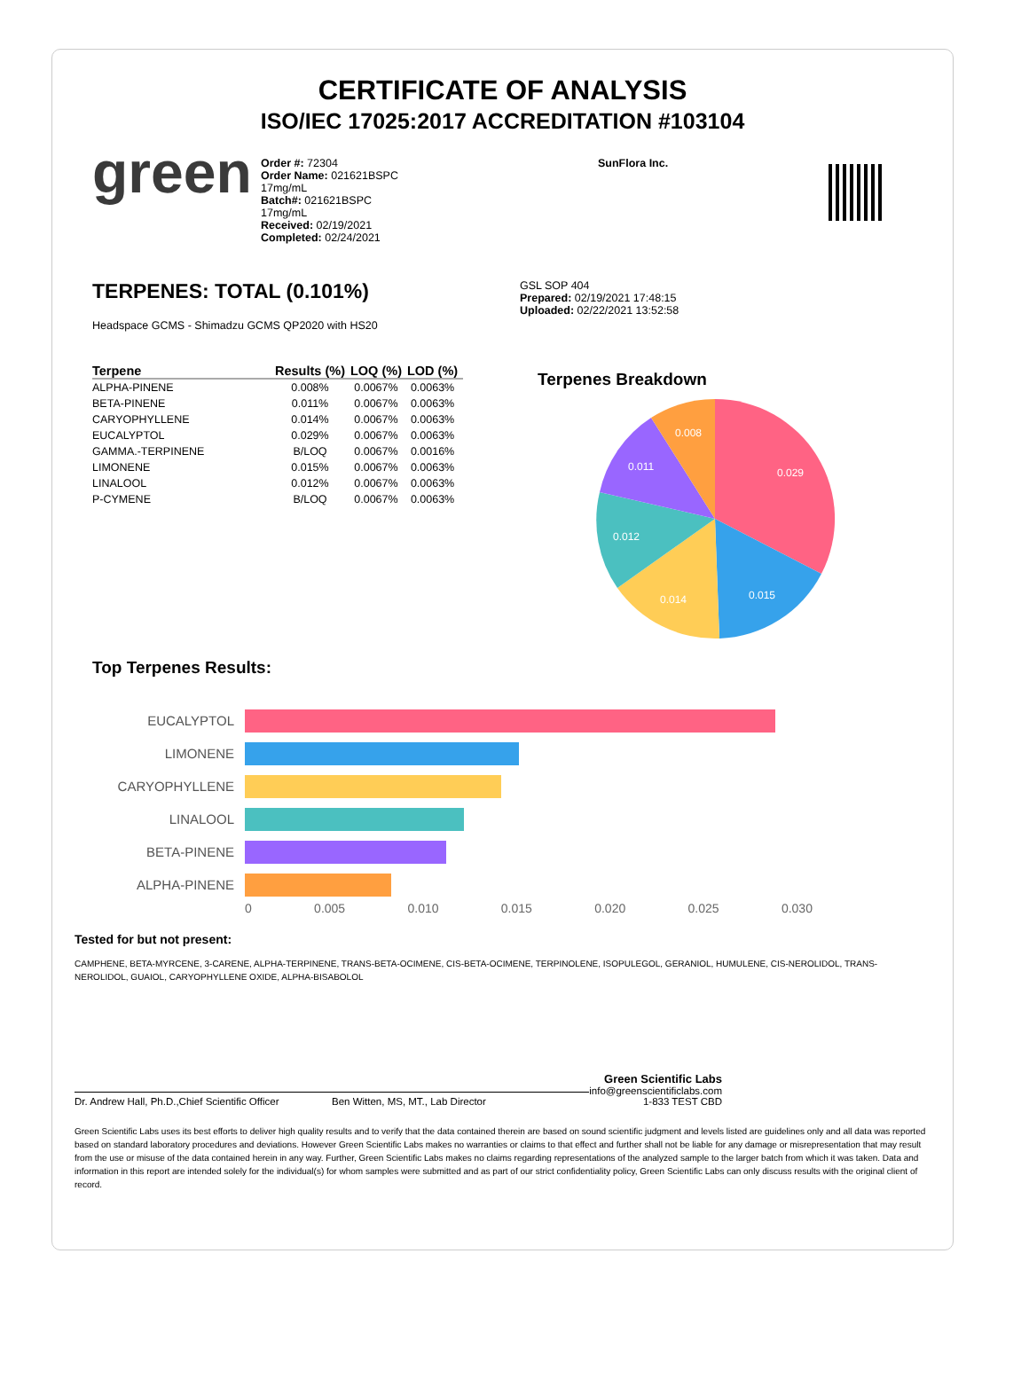CERTIFICATE OF ANALYSIS
ISO/IEC 17025:2017 ACCREDITATION #103104
green
Order #: 72304
Order Name: 021621BSPC
17mg/mL
Batch#: 021621BSPC
17mg/mL
Received: 02/19/2021
Completed: 02/24/2021
SunFlora Inc.
TERPENES: TOTAL (0.101%)
Headspace GCMS - Shimadzu GCMS QP2020 with HS20
| Terpene | Results (%) | LOQ (%) | LOD (%) |
| --- | --- | --- | --- |
| ALPHA-PINENE | 0.008% | 0.0067% | 0.0063% |
| BETA-PINENE | 0.011% | 0.0067% | 0.0063% |
| CARYOPHYLLENE | 0.014% | 0.0067% | 0.0063% |
| EUCALYPTOL | 0.029% | 0.0067% | 0.0063% |
| GAMMA.-TERPINENE | B/LOQ | 0.0067% | 0.0016% |
| LIMONENE | 0.015% | 0.0067% | 0.0063% |
| LINALOOL | 0.012% | 0.0067% | 0.0063% |
| P-CYMENE | B/LOQ | 0.0067% | 0.0063% |
GSL SOP 404
Prepared: 02/19/2021 17:48:15
Uploaded: 02/22/2021 13:52:58
Terpenes Breakdown
0.029
0.015
0.014
0.012
0.011
0.008
Top Terpenes Results:
EUCALYPTOL
LIMONENE
CARYOPHYLLENE
LINALOOL
BETA-PINENE
ALPHA-PINENE
0 0.005 0.010 0.015 0.020 0.025 0.030
Tested for but not present:
CAMPHENE, BETA-MYRCENE, 3-CARENE, ALPHA-TERPINENE, TRANS-BETA-OCIMENE, CIS-BETA-OCIMENE, TERPINOLENE, ISOPULEGOL, GERANIOL, HUMULENE, CIS-NEROLIDOL, TRANS-NEROLIDOL, GUAIOL, CARYOPHYLLENE OXIDE, ALPHA-BISABOLOL
Dr. Andrew Hall, Ph.D.,Chief Scientific Officer
Ben Witten, MS, MT., Lab Director
Green Scientific Labs
info@greenscientificlabs.com
1-833 TEST CBD
Green Scientific Labs uses its best efforts to deliver high quality results and to verify that the data contained therein are based on sound scientific judgment and levels listed are guidelines only and all data was reported based on standard laboratory procedures and deviations. However Green Scientific Labs makes no warranties or claims to that effect and further shall not be liable for any damage or misrepresentation that may result from the use or misuse of the data contained herein in any way. Further, Green Scientific Labs makes no claims regarding representations of the analyzed sample to the larger batch from which it was taken. Data and information in this report are intended solely for the individual(s) for whom samples were submitted and as part of our strict confidentiality policy, Green Scientific Labs can only discuss results with the original client of record.